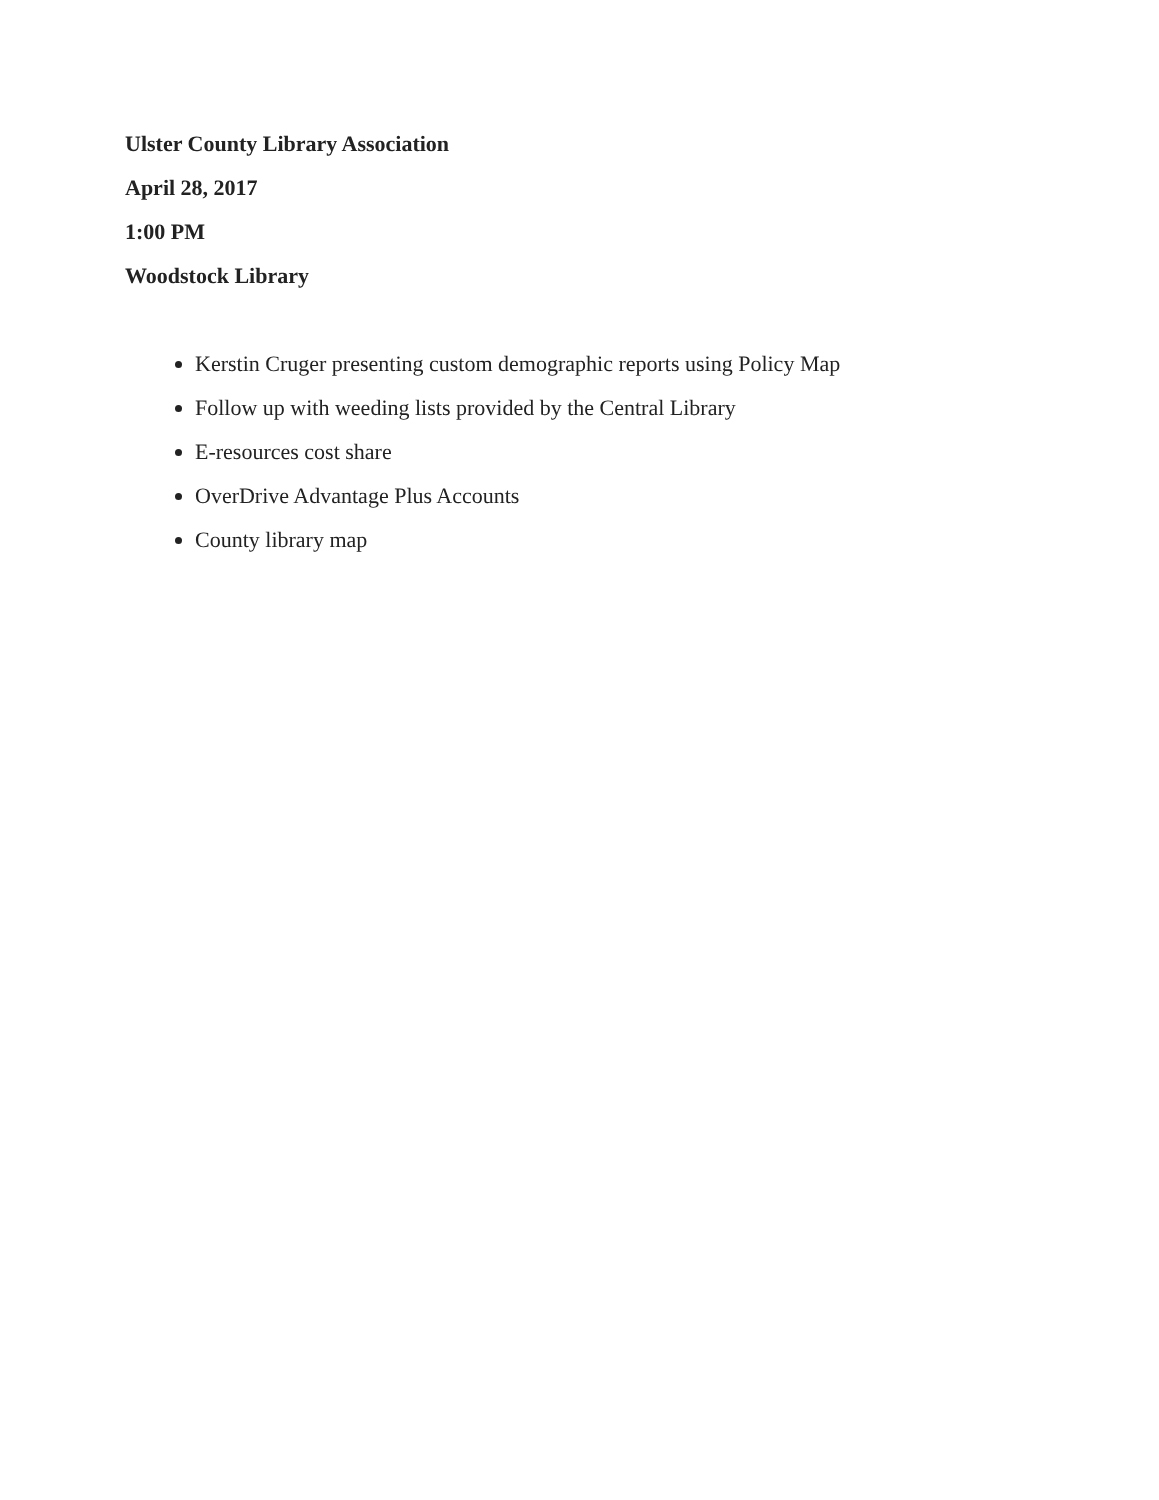Ulster County Library Association
April 28, 2017
1:00 PM
Woodstock Library
Kerstin Cruger presenting custom demographic reports using Policy Map
Follow up with weeding lists provided by the Central Library
E-resources cost share
OverDrive Advantage Plus Accounts
County library map